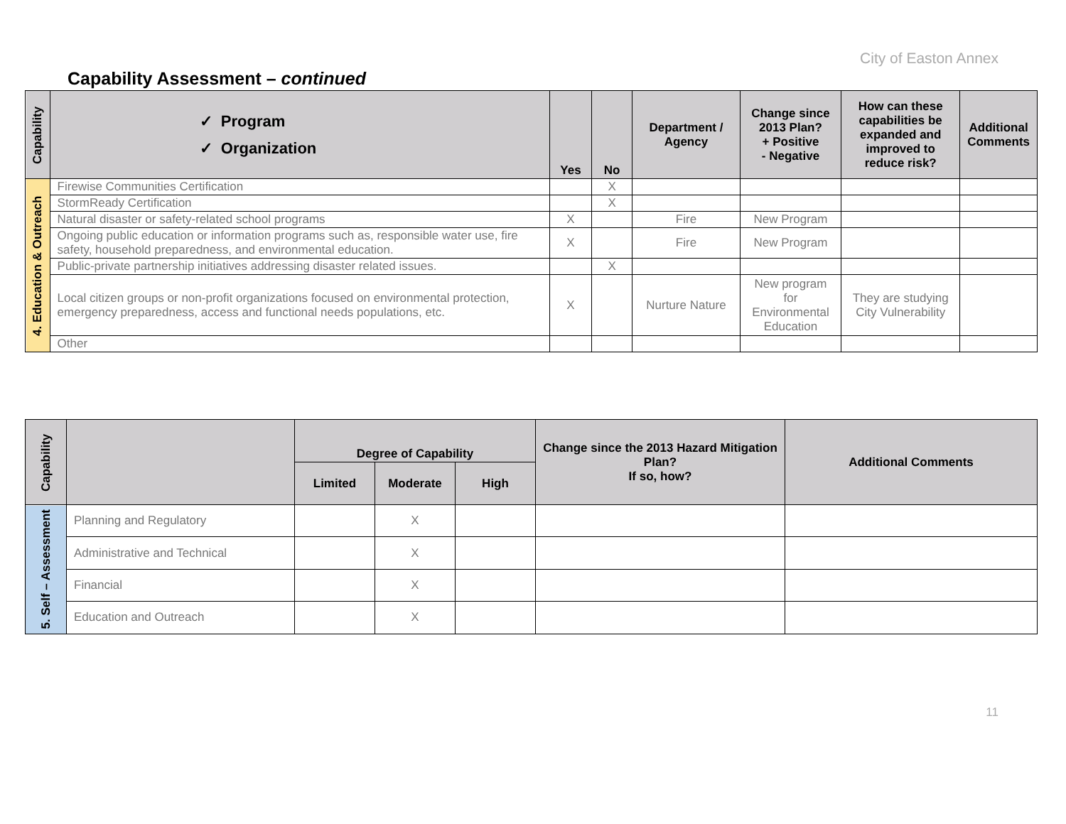City of Easton Annex
Capability Assessment – continued
| Capability | ✓ Program ✓ Organization | Yes | No | Department / Agency | Change since 2013 Plan? + Positive - Negative | How can these capabilities be expanded and improved to reduce risk? | Additional Comments |
| --- | --- | --- | --- | --- | --- | --- | --- |
| 4. Education & Outreach | Firewise Communities Certification | | X | | | | |
| | StormReady Certification | | X | | | | |
| | Natural disaster or safety-related school programs | X | | Fire | New Program | | |
| | Ongoing public education or information programs such as, responsible water use, fire safety, household preparedness, and environmental education. | X | | Fire | New Program | | |
| | Public-private partnership initiatives addressing disaster related issues. | | X | | | | |
| | Local citizen groups or non-profit organizations focused on environmental protection, emergency preparedness, access and functional needs populations, etc. | X | | Nurture Nature | New program for Environmental Education | They are studying City Vulnerability | |
| | Other | | | | | | |
| Capability | | Degree of Capability | | | Change since the 2013 Hazard Mitigation Plan? If so, how? | Additional Comments |
| --- | --- | --- | --- | --- | --- | --- |
| | | Limited | Moderate | High | | |
| 5. Self – Assessment | Planning and Regulatory | | X | | | |
| | Administrative and Technical | | X | | | |
| | Financial | | X | | | |
| | Education and Outreach | | X | | | |
11